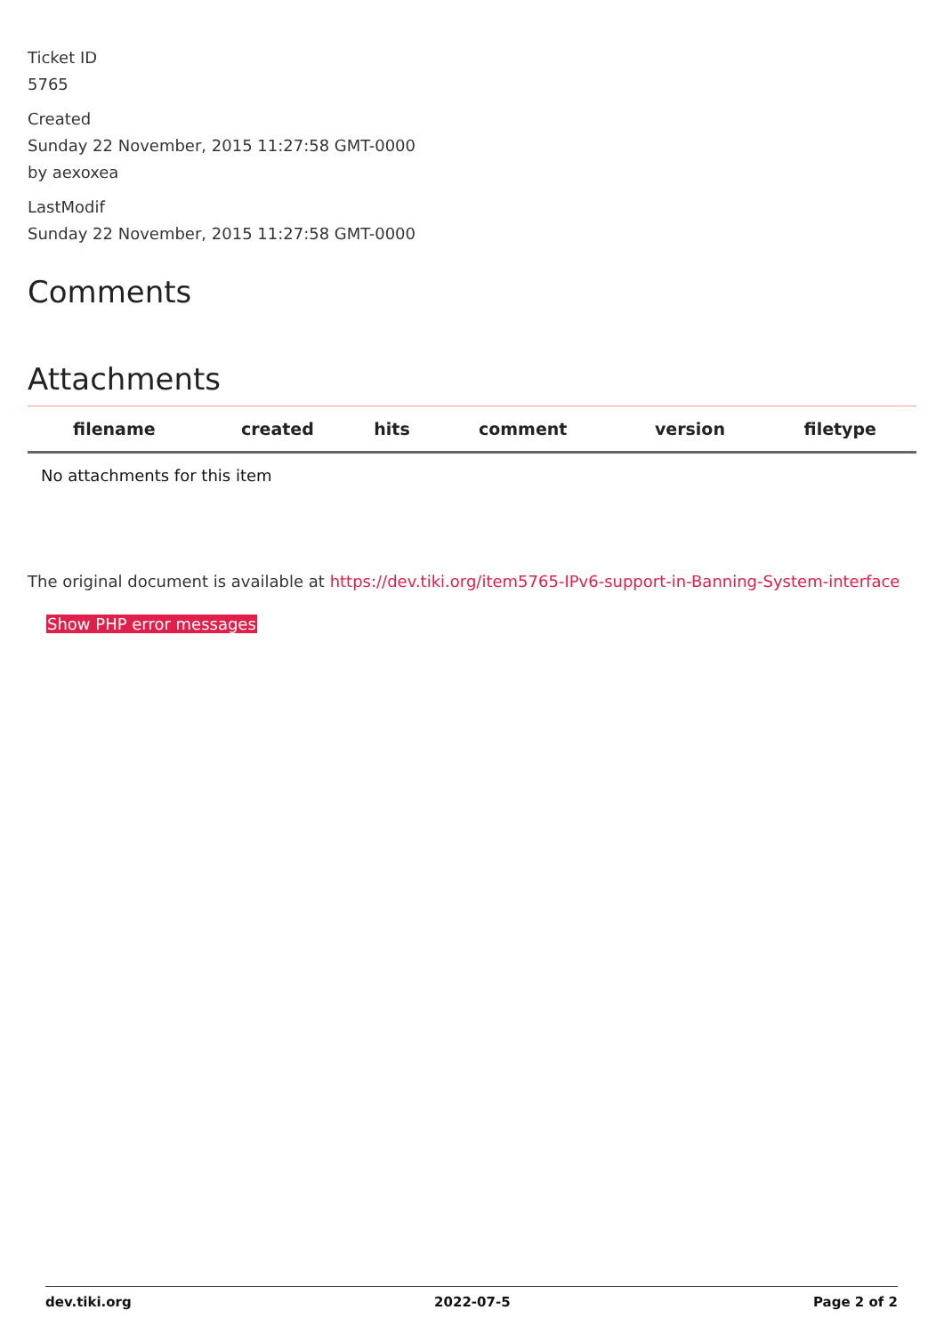Ticket ID
5765
Created
Sunday 22 November, 2015 11:27:58 GMT-0000
by aexoxea
LastModif
Sunday 22 November, 2015 11:27:58 GMT-0000
Comments
Attachments
| filename | created | hits | comment | version | filetype | |
| --- | --- | --- | --- | --- | --- | --- |
| No attachments for this item | | | | | | |
The original document is available at https://dev.tiki.org/item5765-IPv6-support-in-Banning-System-interface
Show PHP error messages
dev.tiki.org 2022-07-5 Page 2 of 2